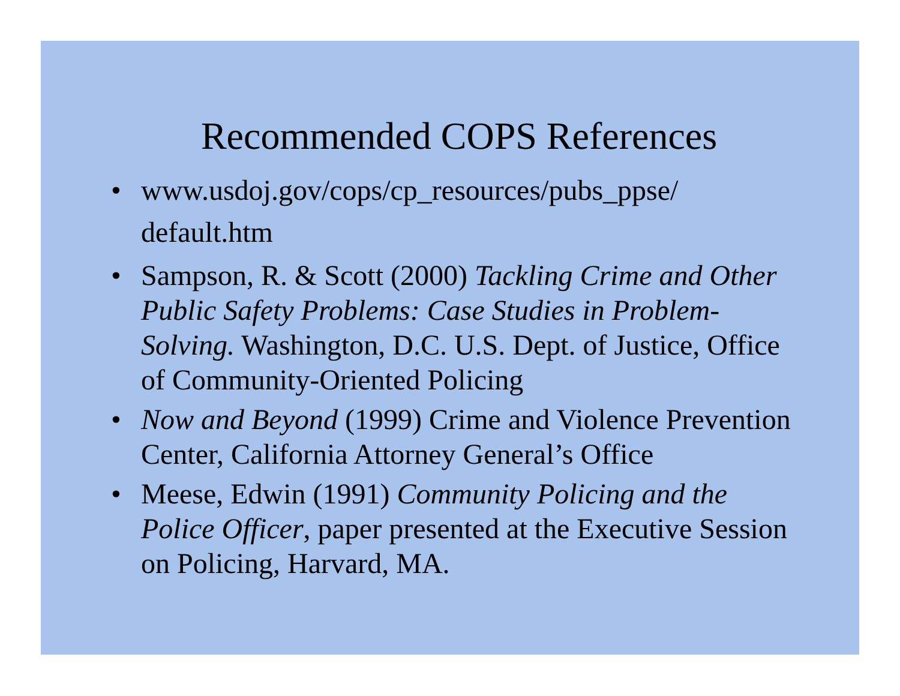Recommended COPS References
• www.usdoj.gov/cops/cp_resources/pubs_ppse/ default.htm
• Sampson, R. & Scott (2000) Tackling Crime and Other Public Safety Problems: Case Studies in Problem-Solving. Washington, D.C. U.S. Dept. of Justice, Office of Community-Oriented Policing
• Now and Beyond (1999) Crime and Violence Prevention Center, California Attorney General’s Office
• Meese, Edwin (1991) Community Policing and the Police Officer, paper presented at the Executive Session on Policing, Harvard, MA.